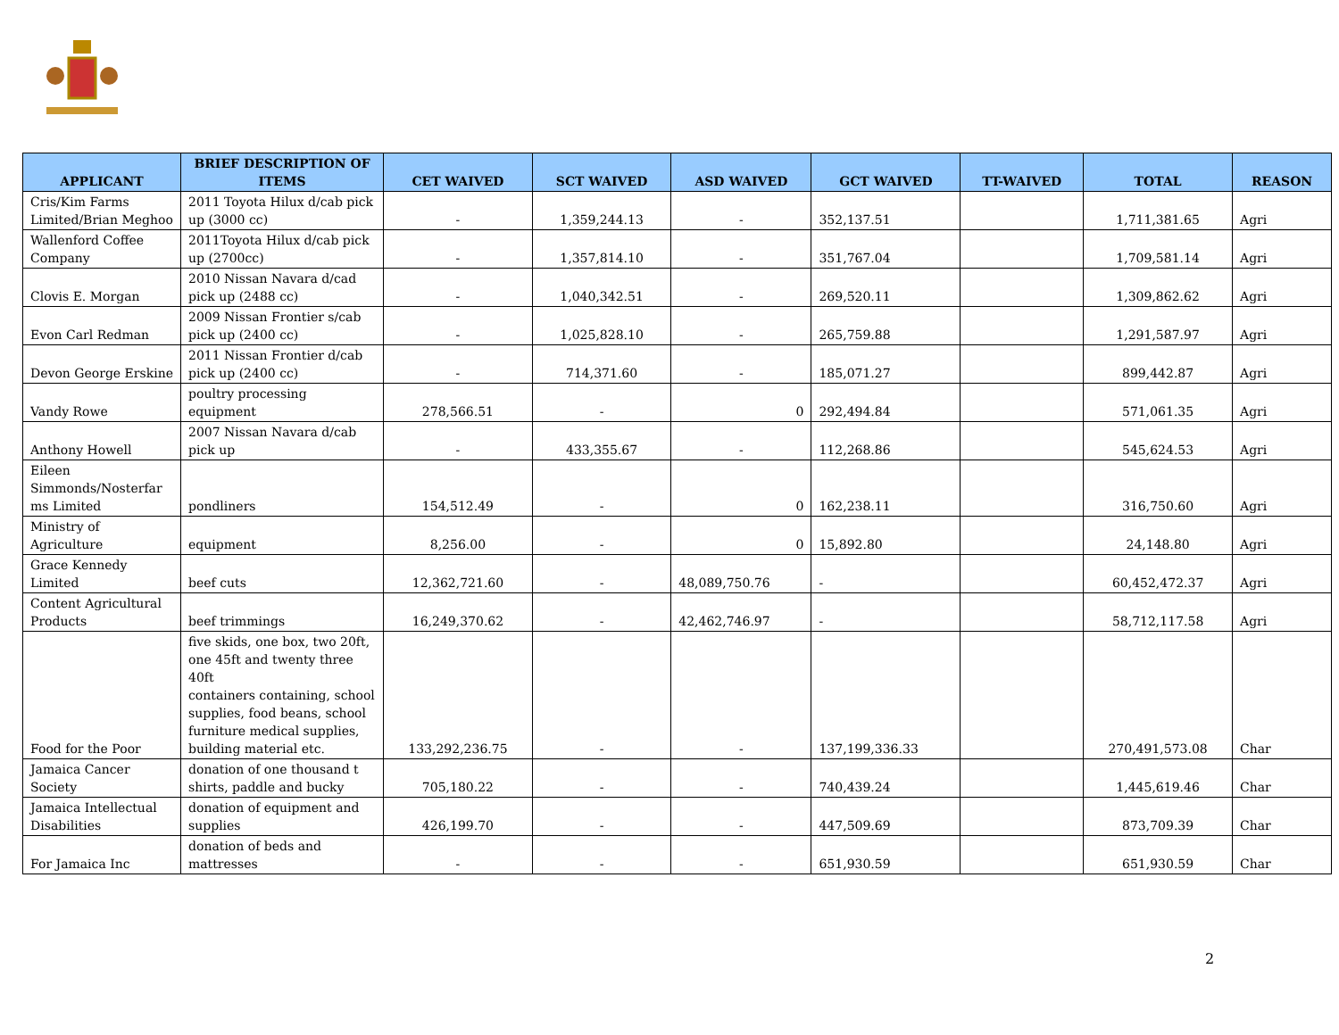| APPLICANT | BRIEF DESCRIPTION OF ITEMS | CET WAIVED | SCT WAIVED | ASD WAIVED | GCT WAIVED | TT-WAIVED | TOTAL | REASON |
| --- | --- | --- | --- | --- | --- | --- | --- | --- |
| Cris/Kim Farms Limited/Brian Meghoo | 2011 Toyota Hilux d/cab pick up (3000 cc) | - | 1,359,244.13 | - | 352,137.51 | | 1,711,381.65 | Agri |
| Wallenford Coffee Company | 2011Toyota Hilux d/cab pick up (2700cc) | - | 1,357,814.10 | - | 351,767.04 | | 1,709,581.14 | Agri |
| Clovis E. Morgan | 2010 Nissan Navara d/cad pick up (2488 cc) | - | 1,040,342.51 | - | 269,520.11 | | 1,309,862.62 | Agri |
| Evon Carl Redman | 2009 Nissan Frontier s/cab pick up (2400 cc) | - | 1,025,828.10 | - | 265,759.88 | | 1,291,587.97 | Agri |
| Devon George Erskine | 2011 Nissan Frontier d/cab pick up (2400 cc) | - | 714,371.60 | - | 185,071.27 | | 899,442.87 | Agri |
| Vandy Rowe | poultry processing equipment | 278,566.51 | - | 0 | 292,494.84 | | 571,061.35 | Agri |
| Anthony Howell | 2007 Nissan Navara d/cab pick up | - | 433,355.67 | - | 112,268.86 | | 545,624.53 | Agri |
| Eileen Simmonds/Nosterfar ms Limited | pondliners | 154,512.49 | - | 0 | 162,238.11 | | 316,750.60 | Agri |
| Ministry of Agriculture | equipment | 8,256.00 | - | 0 | 15,892.80 | | 24,148.80 | Agri |
| Grace Kennedy Limited | beef cuts | 12,362,721.60 | - | 48,089,750.76 | - | | 60,452,472.37 | Agri |
| Content Agricultural Products | beef trimmings | 16,249,370.62 | - | 42,462,746.97 | - | | 58,712,117.58 | Agri |
| Food for the Poor | five skids, one box, two 20ft, one 45ft and twenty three 40ft containers containing, school supplies, food beans, school furniture medical supplies, building material etc. | 133,292,236.75 | - | - | 137,199,336.33 | | 270,491,573.08 | Char |
| Jamaica Cancer Society | donation of one thousand t shirts, paddle and bucky | 705,180.22 | - | - | 740,439.24 | | 1,445,619.46 | Char |
| Jamaica Intellectual Disabilities | donation of equipment and supplies | 426,199.70 | - | - | 447,509.69 | | 873,709.39 | Char |
| For Jamaica Inc | donation of beds and mattresses | - | - | - | 651,930.59 | | 651,930.59 | Char |
2